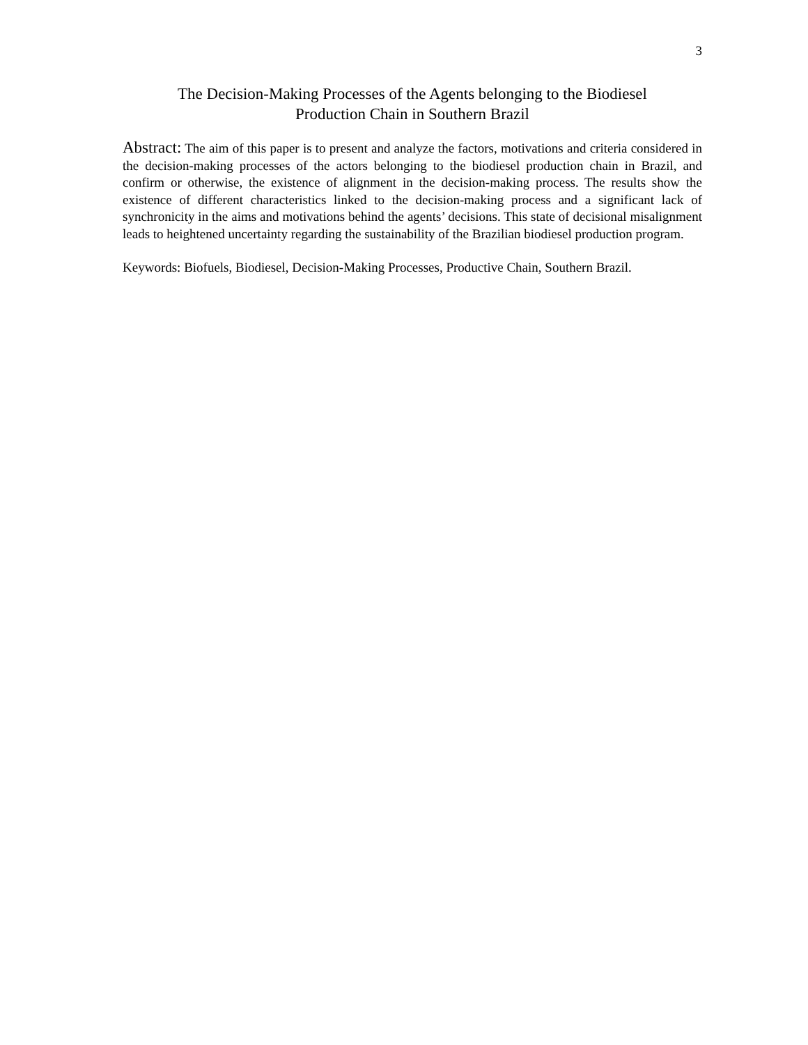3
The Decision-Making Processes of the Agents belonging to the Biodiesel
Production Chain in Southern Brazil
Abstract: The aim of this paper is to present and analyze the factors, motivations and criteria considered in the decision-making processes of the actors belonging to the biodiesel production chain in Brazil, and confirm or otherwise, the existence of alignment in the decision-making process. The results show the existence of different characteristics linked to the decision-making process and a significant lack of synchronicity in the aims and motivations behind the agents’ decisions. This state of decisional misalignment leads to heightened uncertainty regarding the sustainability of the Brazilian biodiesel production program.
Keywords: Biofuels, Biodiesel, Decision-Making Processes, Productive Chain, Southern Brazil.